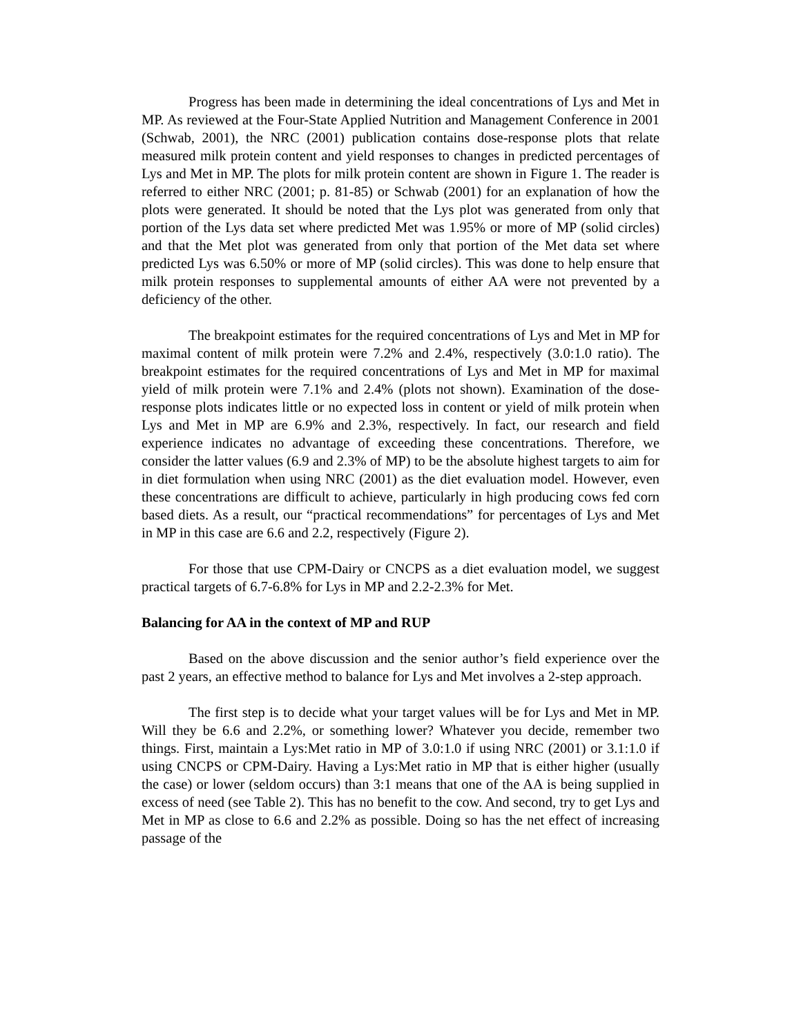Progress has been made in determining the ideal concentrations of Lys and Met in MP. As reviewed at the Four-State Applied Nutrition and Management Conference in 2001 (Schwab, 2001), the NRC (2001) publication contains dose-response plots that relate measured milk protein content and yield responses to changes in predicted percentages of Lys and Met in MP. The plots for milk protein content are shown in Figure 1. The reader is referred to either NRC (2001; p. 81-85) or Schwab (2001) for an explanation of how the plots were generated. It should be noted that the Lys plot was generated from only that portion of the Lys data set where predicted Met was 1.95% or more of MP (solid circles) and that the Met plot was generated from only that portion of the Met data set where predicted Lys was 6.50% or more of MP (solid circles). This was done to help ensure that milk protein responses to supplemental amounts of either AA were not prevented by a deficiency of the other.
The breakpoint estimates for the required concentrations of Lys and Met in MP for maximal content of milk protein were 7.2% and 2.4%, respectively (3.0:1.0 ratio). The breakpoint estimates for the required concentrations of Lys and Met in MP for maximal yield of milk protein were 7.1% and 2.4% (plots not shown). Examination of the dose-response plots indicates little or no expected loss in content or yield of milk protein when Lys and Met in MP are 6.9% and 2.3%, respectively. In fact, our research and field experience indicates no advantage of exceeding these concentrations. Therefore, we consider the latter values (6.9 and 2.3% of MP) to be the absolute highest targets to aim for in diet formulation when using NRC (2001) as the diet evaluation model. However, even these concentrations are difficult to achieve, particularly in high producing cows fed corn based diets. As a result, our “practical recommendations” for percentages of Lys and Met in MP in this case are 6.6 and 2.2, respectively (Figure 2).
For those that use CPM-Dairy or CNCPS as a diet evaluation model, we suggest practical targets of 6.7-6.8% for Lys in MP and 2.2-2.3% for Met.
Balancing for AA in the context of MP and RUP
Based on the above discussion and the senior author’s field experience over the past 2 years, an effective method to balance for Lys and Met involves a 2-step approach.
The first step is to decide what your target values will be for Lys and Met in MP. Will they be 6.6 and 2.2%, or something lower? Whatever you decide, remember two things. First, maintain a Lys:Met ratio in MP of 3.0:1.0 if using NRC (2001) or 3.1:1.0 if using CNCPS or CPM-Dairy. Having a Lys:Met ratio in MP that is either higher (usually the case) or lower (seldom occurs) than 3:1 means that one of the AA is being supplied in excess of need (see Table 2). This has no benefit to the cow. And second, try to get Lys and Met in MP as close to 6.6 and 2.2% as possible. Doing so has the net effect of increasing passage of the